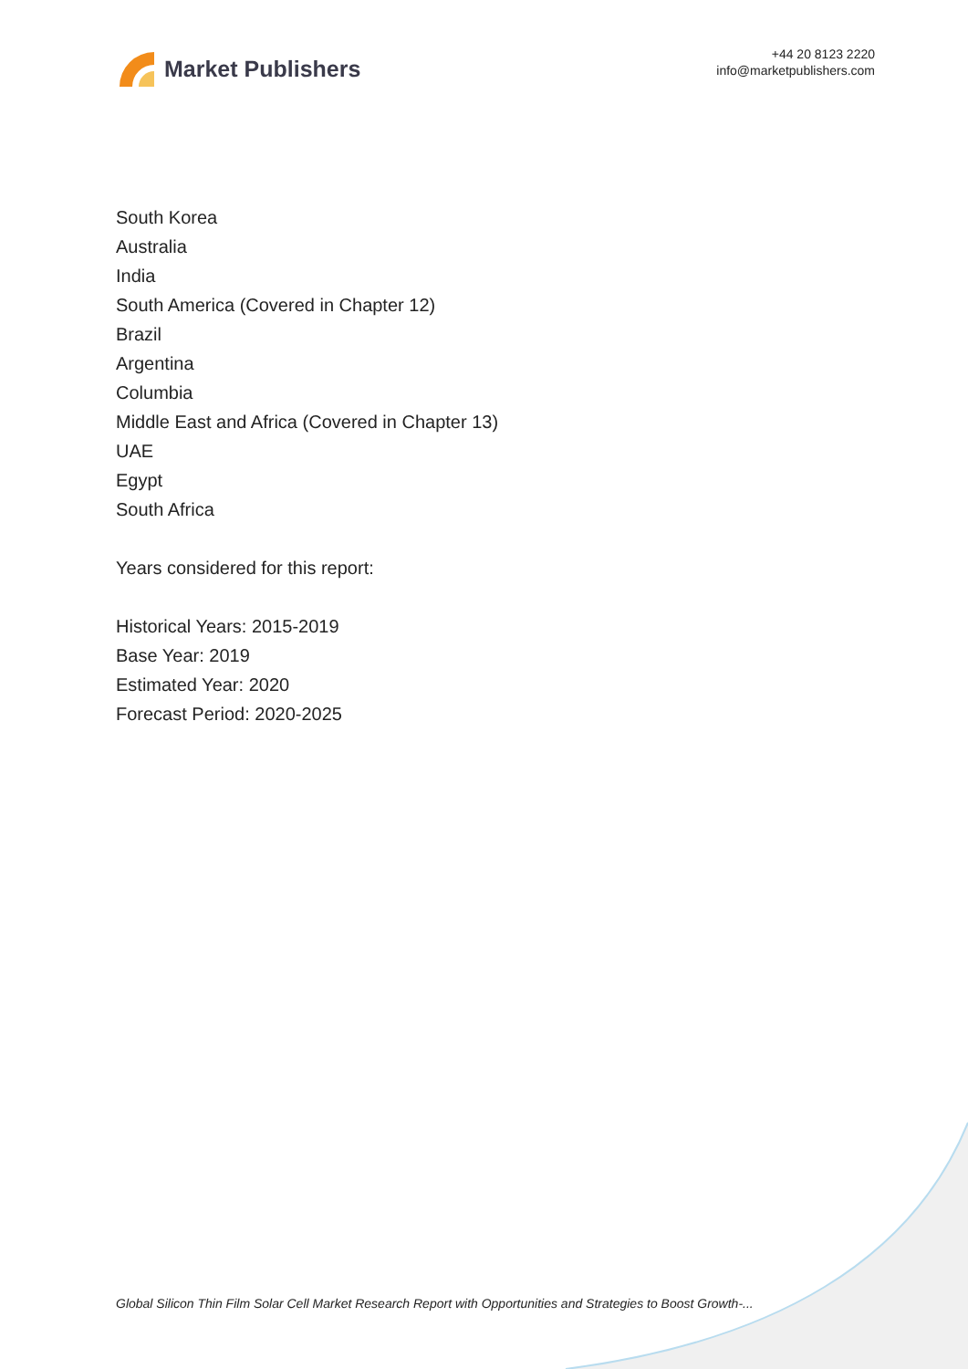Market Publishers
+44 20 8123 2220
info@marketpublishers.com
South Korea
Australia
India
South America (Covered in Chapter 12)
Brazil
Argentina
Columbia
Middle East and Africa (Covered in Chapter 13)
UAE
Egypt
South Africa
Years considered for this report:
Historical Years: 2015-2019
Base Year: 2019
Estimated Year: 2020
Forecast Period: 2020-2025
Global Silicon Thin Film Solar Cell Market Research Report with Opportunities and Strategies to Boost Growth-...